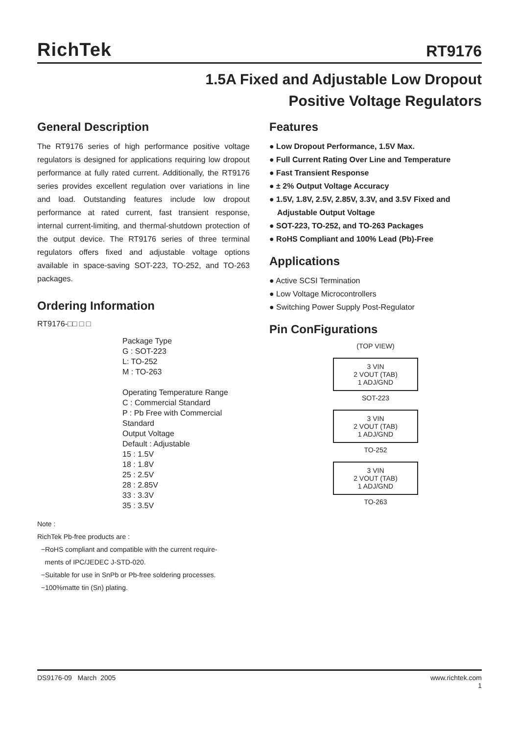RichTek
RT9176
1.5A Fixed and Adjustable Low Dropout
Positive Voltage Regulators
General Description
The RT9176 series of high performance positive voltage regulators is designed for applications requiring low dropout performance at fully rated current. Additionally, the RT9176 series provides excellent regulation over variations in line and load. Outstanding features include low dropout performance at rated current, fast transient response, internal current-limiting, and thermal-shutdown protection of the output device. The RT9176 series of three terminal regulators offers fixed and adjustable voltage options available in space-saving SOT-223, TO-252, and TO-263 packages.
Ordering Information
RT9176-□□ □ □
Package Type
G : SOT-223
L: TO-252
M : TO-263
Operating Temperature Range
C : Commercial Standard
P : Pb Free with Commercial Standard
Output Voltage
Default : Adjustable
15 : 1.5V
18 : 1.8V
25 : 2.5V
28 : 2.85V
33 : 3.3V
35 : 3.5V
Note :
RichTek Pb-free products are :
−RoHS compliant and compatible with the current require-
ments of IPC/JEDEC J-STD-020.
−Suitable for use in SnPb or Pb-free soldering processes.
−100%matte tin (Sn) plating.
Features
● Low Dropout Performance, 1.5V Max.
● Full Current Rating Over Line and Temperature
● Fast Transient Response
● ± 2% Output Voltage Accuracy
● 1.5V, 1.8V, 2.5V, 2.85V, 3.3V, and 3.5V Fixed and Adjustable Output Voltage
● SOT-223, TO-252, and TO-263 Packages
● RoHS Compliant and 100% Lead (Pb)-Free
Applications
● Active SCSI Termination
● Low Voltage Microcontrollers
● Switching Power Supply Post-Regulator
Pin ConFigurations
(TOP VIEW)
3 VIN
2 VOUT (TAB)
1 ADJ/GND
SOT-223
3 VIN
2 VOUT (TAB)
1 ADJ/GND
TO-252
3 VIN
2 VOUT (TAB)
1 ADJ/GND
TO-263
DS9176-09 March 2005 www.richtek.com
1